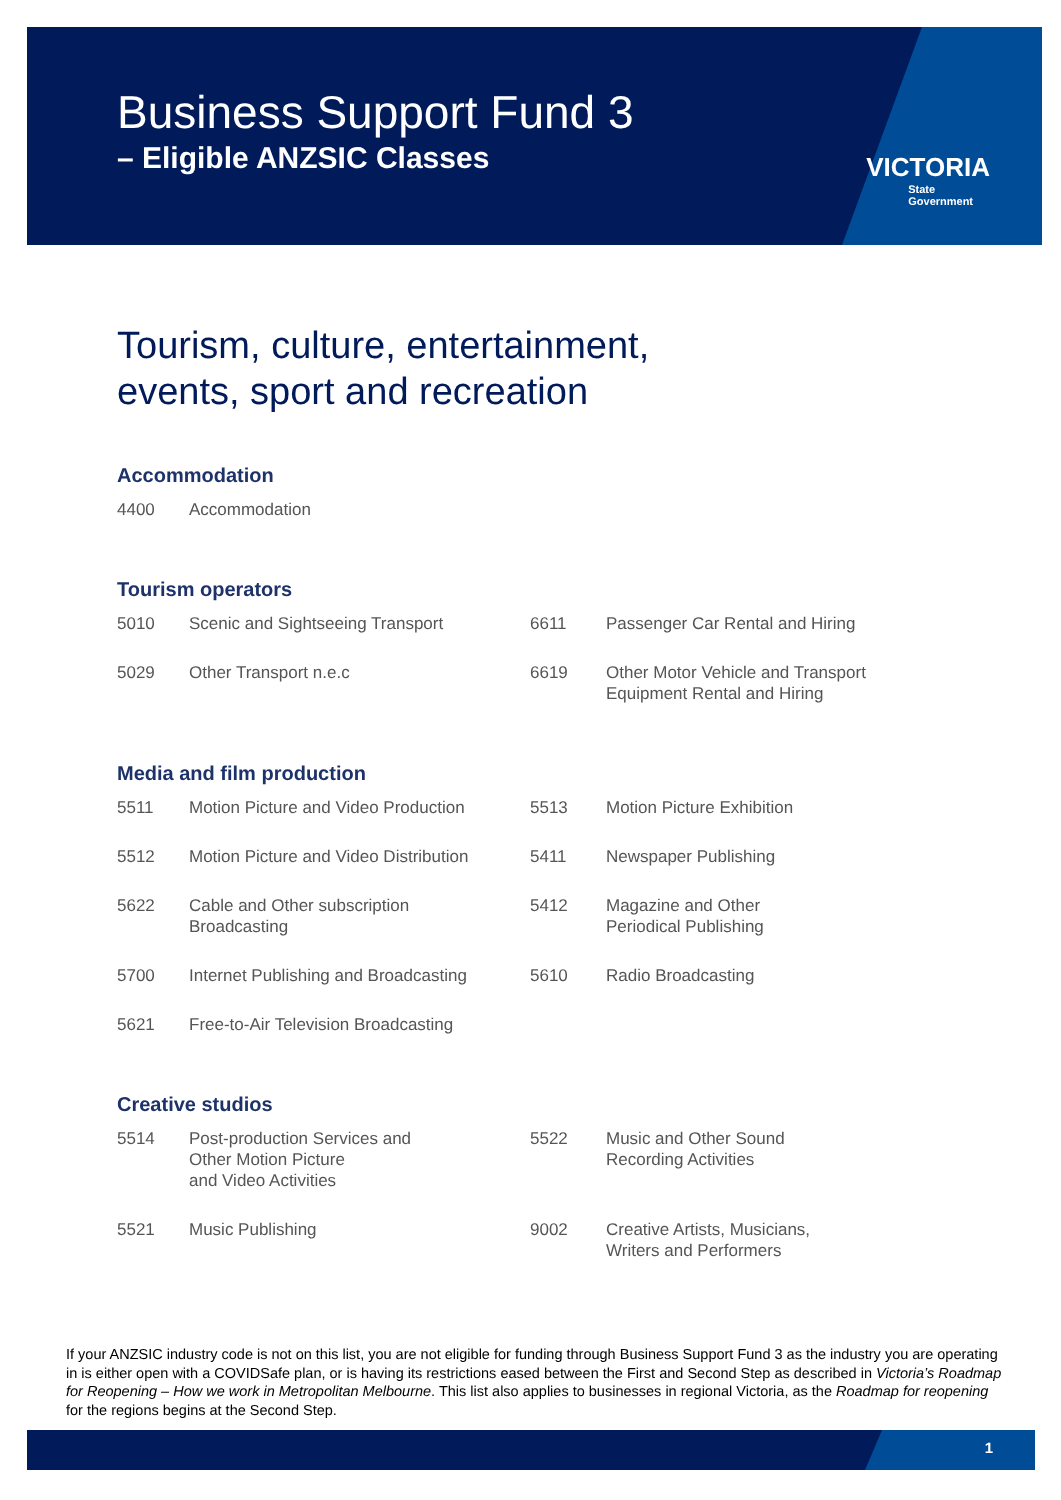Business Support Fund 3
– Eligible ANZSIC Classes
VICTORIA
State
Government
Tourism, culture, entertainment,
events, sport and recreation
Accommodation
| 4400 | Accommodation |
Tourism operators
| 5010 | Scenic and Sightseeing Transport | 6611 | Passenger Car Rental and Hiring |
| 5029 | Other Transport n.e.c | 6619 | Other Motor Vehicle and Transport Equipment Rental and Hiring |
Media and film production
| 5511 | Motion Picture and Video Production | 5513 | Motion Picture Exhibition |
| 5512 | Motion Picture and Video Distribution | 5411 | Newspaper Publishing |
| 5622 | Cable and Other subscription Broadcasting | 5412 | Magazine and Other Periodical Publishing |
| 5700 | Internet Publishing and Broadcasting | 5610 | Radio Broadcasting |
| 5621 | Free-to-Air Television Broadcasting | | |
Creative studios
| 5514 | Post-production Services and Other Motion Picture and Video Activities | 5522 | Music and Other Sound Recording Activities |
| 5521 | Music Publishing | 9002 | Creative Artists, Musicians, Writers and Performers |
If your ANZSIC industry code is not on this list, you are not eligible for funding through Business Support Fund 3 as the industry you are operating in is either open with a COVIDSafe plan, or is having its restrictions eased between the First and Second Step as described in Victoria’s Roadmap for Reopening – How we work in Metropolitan Melbourne. This list also applies to businesses in regional Victoria, as the Roadmap for reopening for the regions begins at the Second Step.
1